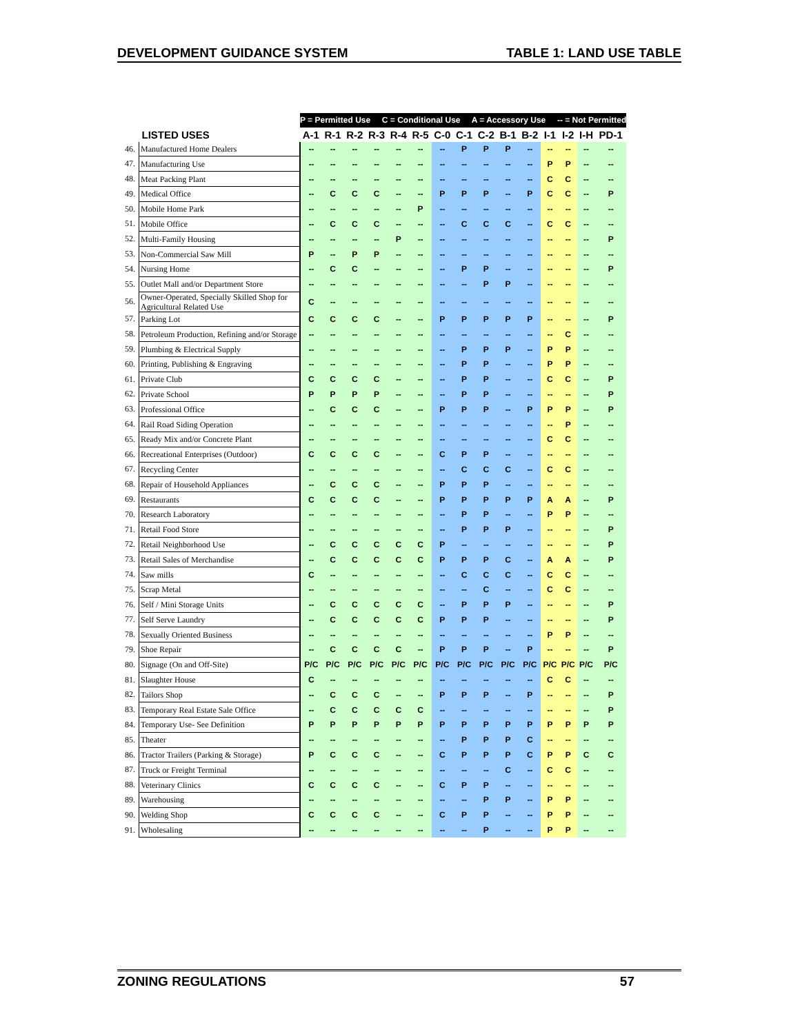DEVELOPMENT GUIDANCE SYSTEM TABLE 1: LAND USE TABLE
| | | P = Permitted Use C = Conditional Use A = Accessory Use -- = Not Permitted | | | | | | | | | | | | | | |
| | LISTED USES | A-1 | R-1 | R-2 | R-3 | R-4 | R-5 | C-0 | C-1 | C-2 | B-1 | B-2 | I-1 | I-2 | I-H | PD-1 |
| 46. | Manufactured Home Dealers | -- | -- | -- | -- | -- | -- | -- | P | P | P | -- | -- | -- | -- | -- |
| 47. | Manufacturing Use | -- | -- | -- | -- | -- | -- | -- | -- | -- | -- | -- | P | P | -- | -- |
| 48. | Meat Packing Plant | -- | -- | -- | -- | -- | -- | -- | -- | -- | -- | -- | C | C | -- | -- |
| 49. | Medical Office | -- | C | C | C | -- | -- | P | P | P | -- | P | C | C | -- | P |
| 50. | Mobile Home Park | -- | -- | -- | -- | -- | P | -- | -- | -- | -- | -- | -- | -- | -- | -- |
| 51. | Mobile Office | -- | C | C | C | -- | -- | -- | C | C | C | -- | C | C | -- | -- |
| 52. | Multi-Family Housing | -- | -- | -- | -- | P | -- | -- | -- | -- | -- | -- | -- | -- | -- | P |
| 53. | Non-Commercial Saw Mill | P | -- | P | P | -- | -- | -- | -- | -- | -- | -- | -- | -- | -- | -- |
| 54. | Nursing Home | -- | C | C | -- | -- | -- | -- | P | P | -- | -- | -- | -- | -- | P |
| 55. | Outlet Mall and/or Department Store | -- | -- | -- | -- | -- | -- | -- | -- | P | P | -- | -- | -- | -- | -- |
| 56. | Owner-Operated, Specially Skilled Shop for Agricultural Related Use | C | -- | -- | -- | -- | -- | -- | -- | -- | -- | -- | -- | -- | -- | -- |
| 57. | Parking Lot | C | C | C | C | -- | -- | P | P | P | P | P | -- | -- | -- | P |
| 58. | Petroleum Production, Refining and/or Storage | -- | -- | -- | -- | -- | -- | -- | -- | -- | -- | -- | -- | C | -- | -- |
| 59. | Plumbing & Electrical Supply | -- | -- | -- | -- | -- | -- | -- | P | P | P | -- | P | P | -- | -- |
| 60. | Printing, Publishing & Engraving | -- | -- | -- | -- | -- | -- | -- | P | P | -- | -- | P | P | -- | -- |
| 61. | Private Club | C | C | C | C | -- | -- | -- | P | P | -- | -- | C | C | -- | P |
| 62. | Private School | P | P | P | P | -- | -- | -- | P | P | -- | -- | -- | -- | -- | P |
| 63. | Professional Office | -- | C | C | C | -- | -- | P | P | P | -- | P | P | P | -- | P |
| 64. | Rail Road Siding Operation | -- | -- | -- | -- | -- | -- | -- | -- | -- | -- | -- | -- | P | -- | -- |
| 65. | Ready Mix and/or Concrete Plant | -- | -- | -- | -- | -- | -- | -- | -- | -- | -- | -- | C | C | -- | -- |
| 66. | Recreational Enterprises (Outdoor) | C | C | C | C | -- | -- | C | P | P | -- | -- | -- | -- | -- | -- |
| 67. | Recycling Center | -- | -- | -- | -- | -- | -- | -- | C | C | C | -- | C | C | -- | -- |
| 68. | Repair of Household Appliances | -- | C | C | C | -- | -- | P | P | P | -- | -- | -- | -- | -- | -- |
| 69. | Restaurants | C | C | C | C | -- | -- | P | P | P | P | P | A | A | -- | P |
| 70. | Research Laboratory | -- | -- | -- | -- | -- | -- | -- | P | P | -- | -- | P | P | -- | -- |
| 71. | Retail Food Store | -- | -- | -- | -- | -- | -- | -- | P | P | P | -- | -- | -- | -- | P |
| 72. | Retail Neighborhood Use | -- | C | C | C | C | C | P | -- | -- | -- | -- | -- | -- | -- | P |
| 73. | Retail Sales of Merchandise | -- | C | C | C | C | C | P | P | P | C | -- | A | A | -- | P |
| 74. | Saw mills | C | -- | -- | -- | -- | -- | -- | C | C | C | -- | C | C | -- | -- |
| 75. | Scrap Metal | -- | -- | -- | -- | -- | -- | -- | -- | C | -- | -- | C | C | -- | -- |
| 76. | Self / Mini Storage Units | -- | C | C | C | C | C | -- | P | P | P | -- | -- | -- | -- | P |
| 77. | Self Serve Laundry | -- | C | C | C | C | C | P | P | P | -- | -- | -- | -- | -- | P |
| 78. | Sexually Oriented Business | -- | -- | -- | -- | -- | -- | -- | -- | -- | -- | -- | P | P | -- | -- |
| 79. | Shoe Repair | -- | C | C | C | C | -- | P | P | P | -- | P | -- | -- | -- | P |
| 80. | Signage (On and Off-Site) | P/C | P/C | P/C | P/C | P/C | P/C | P/C | P/C | P/C | P/C | P/C | P/C | P/C | P/C | P/C |
| 81. | Slaughter House | C | -- | -- | -- | -- | -- | -- | -- | -- | -- | -- | C | C | -- | -- |
| 82. | Tailors Shop | -- | C | C | C | -- | -- | P | P | P | -- | P | -- | -- | -- | P |
| 83. | Temporary Real Estate Sale Office | -- | C | C | C | C | C | -- | -- | -- | -- | -- | -- | -- | -- | P |
| 84. | Temporary Use- See Definition | P | P | P | P | P | P | P | P | P | P | P | P | P | P | P |
| 85. | Theater | -- | -- | -- | -- | -- | -- | -- | P | P | P | C | -- | -- | -- | -- |
| 86. | Tractor Trailers (Parking & Storage) | P | C | C | C | -- | -- | C | P | P | P | C | P | P | C | C |
| 87. | Truck or Freight Terminal | -- | -- | -- | -- | -- | -- | -- | -- | -- | C | -- | C | C | -- | -- |
| 88. | Veterinary Clinics | C | C | C | C | -- | -- | C | P | P | -- | -- | -- | -- | -- | -- |
| 89. | Warehousing | -- | -- | -- | -- | -- | -- | -- | -- | P | P | -- | P | P | -- | -- |
| 90. | Welding Shop | C | C | C | C | -- | -- | C | P | P | -- | -- | P | P | -- | -- |
| 91. | Wholesaling | -- | -- | -- | -- | -- | -- | -- | -- | P | -- | -- | P | P | -- | -- |
ZONING REGULATIONS 57